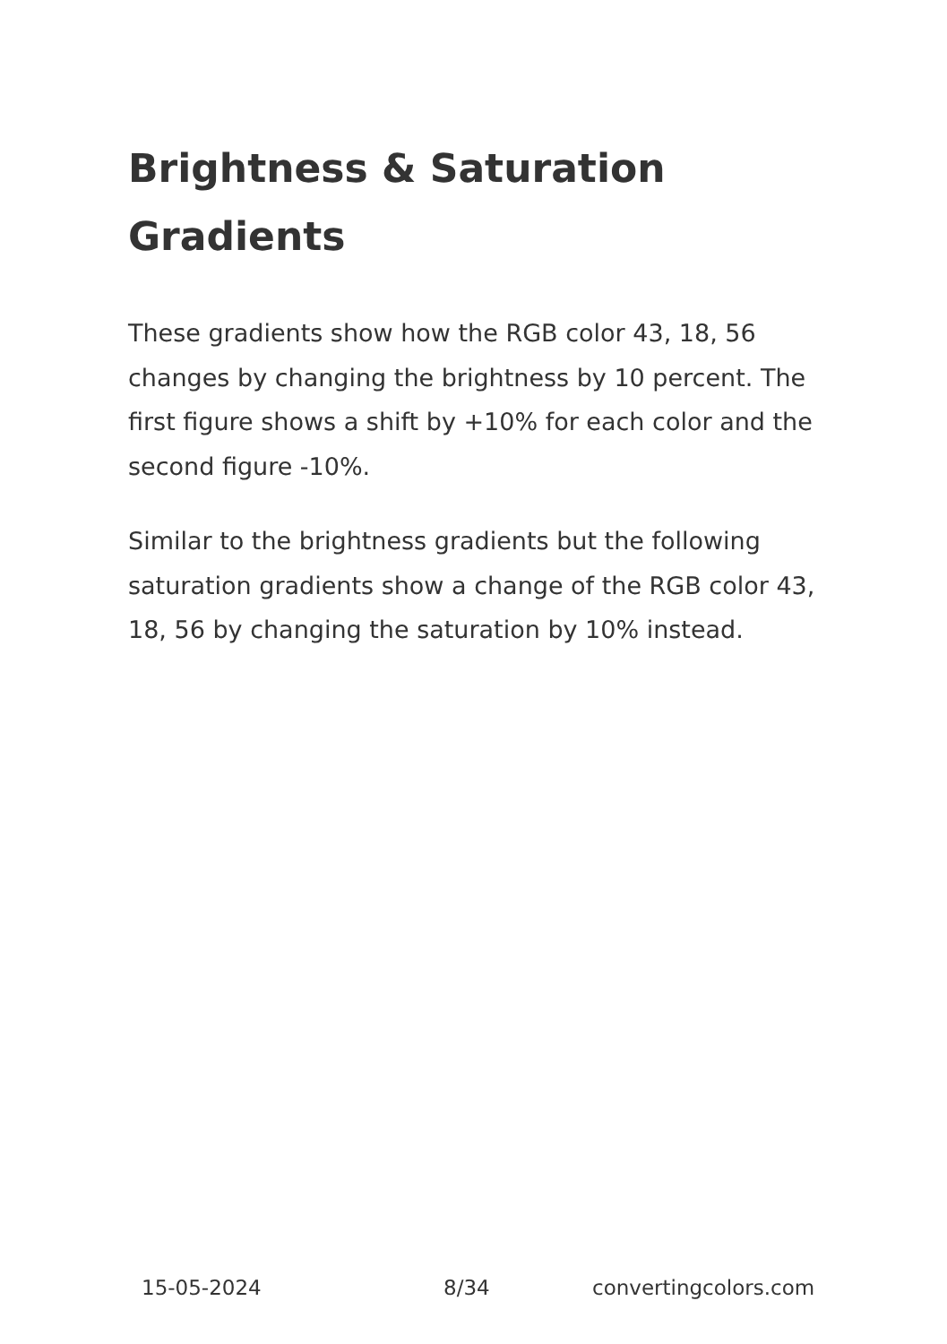Brightness & Saturation Gradients
These gradients show how the RGB color 43, 18, 56 changes by changing the brightness by 10 percent. The first figure shows a shift by +10% for each color and the second figure -10%.
Similar to the brightness gradients but the following saturation gradients show a change of the RGB color 43, 18, 56 by changing the saturation by 10% instead.
15-05-2024 8/34 convertingcolors.com